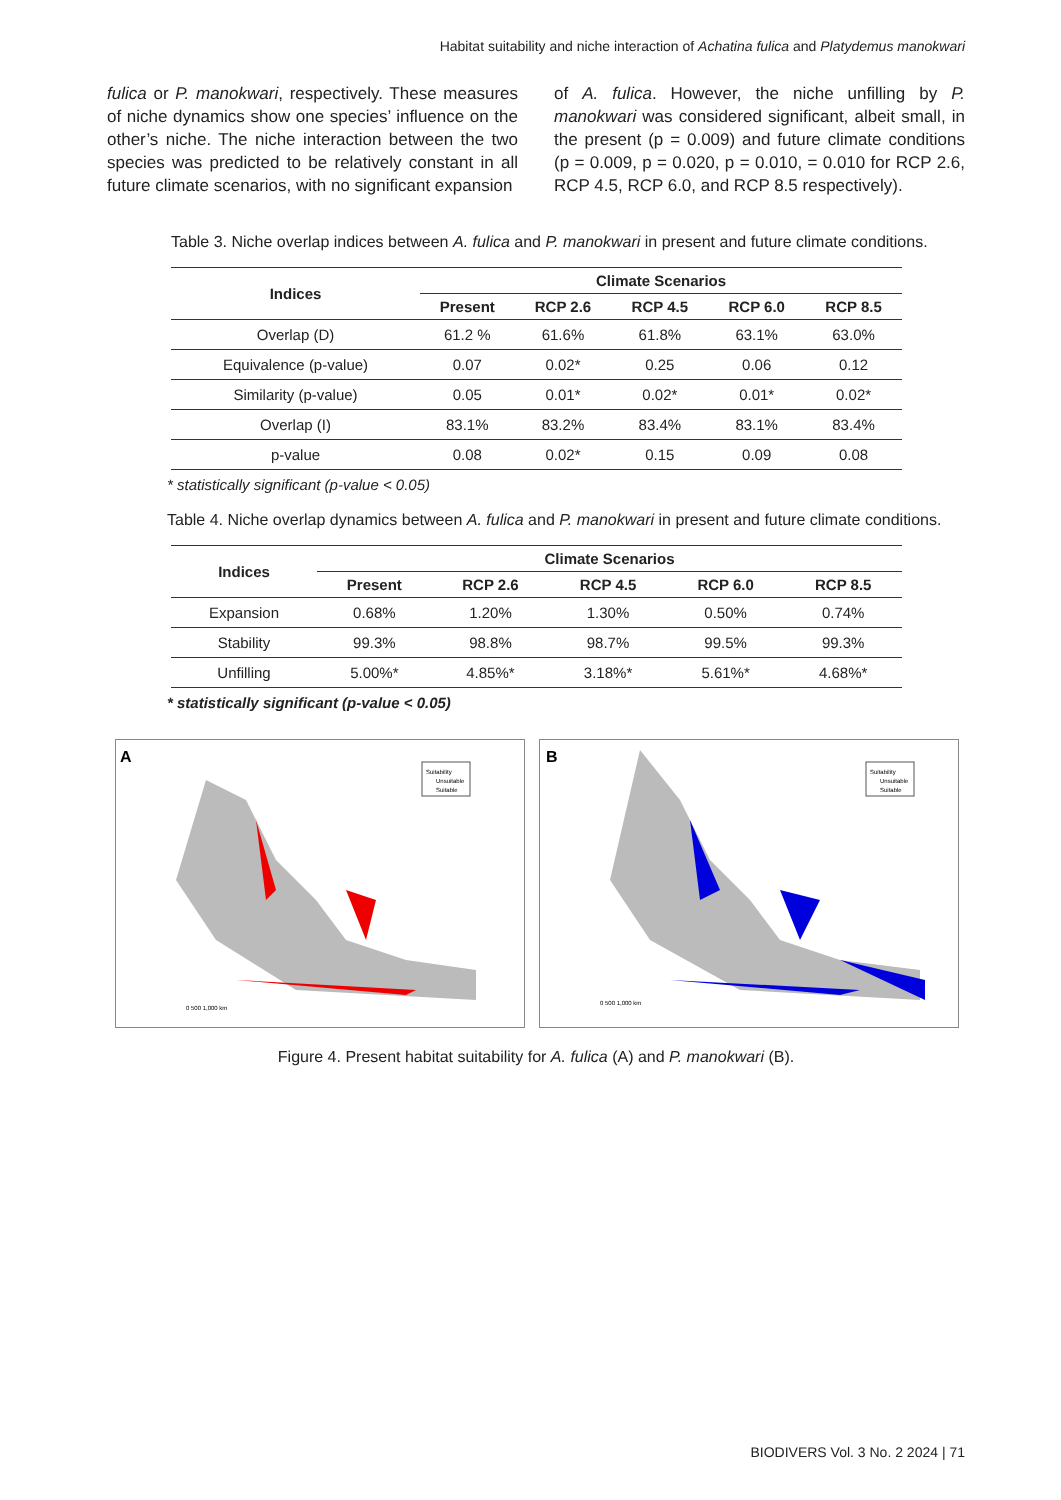Habitat suitability and niche interaction of Achatina fulica and Platydemus manokwari
fulica or P. manokwari, respectively. These measures of niche dynamics show one species’ influence on the other’s niche. The niche interaction between the two species was predicted to be relatively constant in all future climate scenarios, with no significant expansion
of A. fulica. However, the niche unfilling by P. manokwari was considered significant, albeit small, in the present (p = 0.009) and future climate conditions (p = 0.009, p = 0.020, p = 0.010, = 0.010 for RCP 2.6, RCP 4.5, RCP 6.0, and RCP 8.5 respectively).
Table 3. Niche overlap indices between A. fulica and P. manokwari in present and future climate conditions.
| Indices | Climate Scenarios | | | | |
| --- | --- | --- | --- | --- | --- |
| | Present | RCP 2.6 | RCP 4.5 | RCP 6.0 | RCP 8.5 |
| Overlap (D) | 61.2 % | 61.6% | 61.8% | 63.1% | 63.0% |
| Equivalence (p-value) | 0.07 | 0.02* | 0.25 | 0.06 | 0.12 |
| Similarity (p-value) | 0.05 | 0.01* | 0.02* | 0.01* | 0.02* |
| Overlap (I) | 83.1% | 83.2% | 83.4% | 83.1% | 83.4% |
| p-value | 0.08 | 0.02* | 0.15 | 0.09 | 0.08 |
* statistically significant (p-value < 0.05)
Table 4. Niche overlap dynamics between A. fulica and P. manokwari in present and future climate conditions.
| Indices | Climate Scenarios | | | | |
| --- | --- | --- | --- | --- | --- |
| | Present | RCP 2.6 | RCP 4.5 | RCP 6.0 | RCP 8.5 |
| Expansion | 0.68% | 1.20% | 1.30% | 0.50% | 0.74% |
| Stability | 99.3% | 98.8% | 98.7% | 99.5% | 99.3% |
| Unfilling | 5.00%* | 4.85%* | 3.18%* | 5.61%* | 4.68%* |
* statistically significant (p-value < 0.05)
A
Suitability
Unsuitable
Suitable
0 500 1,000 km
B
Suitability
Unsuitable
Suitable
0 500 1,000 km
Figure 4. Present habitat suitability for A. fulica (A) and P. manokwari (B).
BIODIVERS Vol. 3 No. 2 2024 | 71